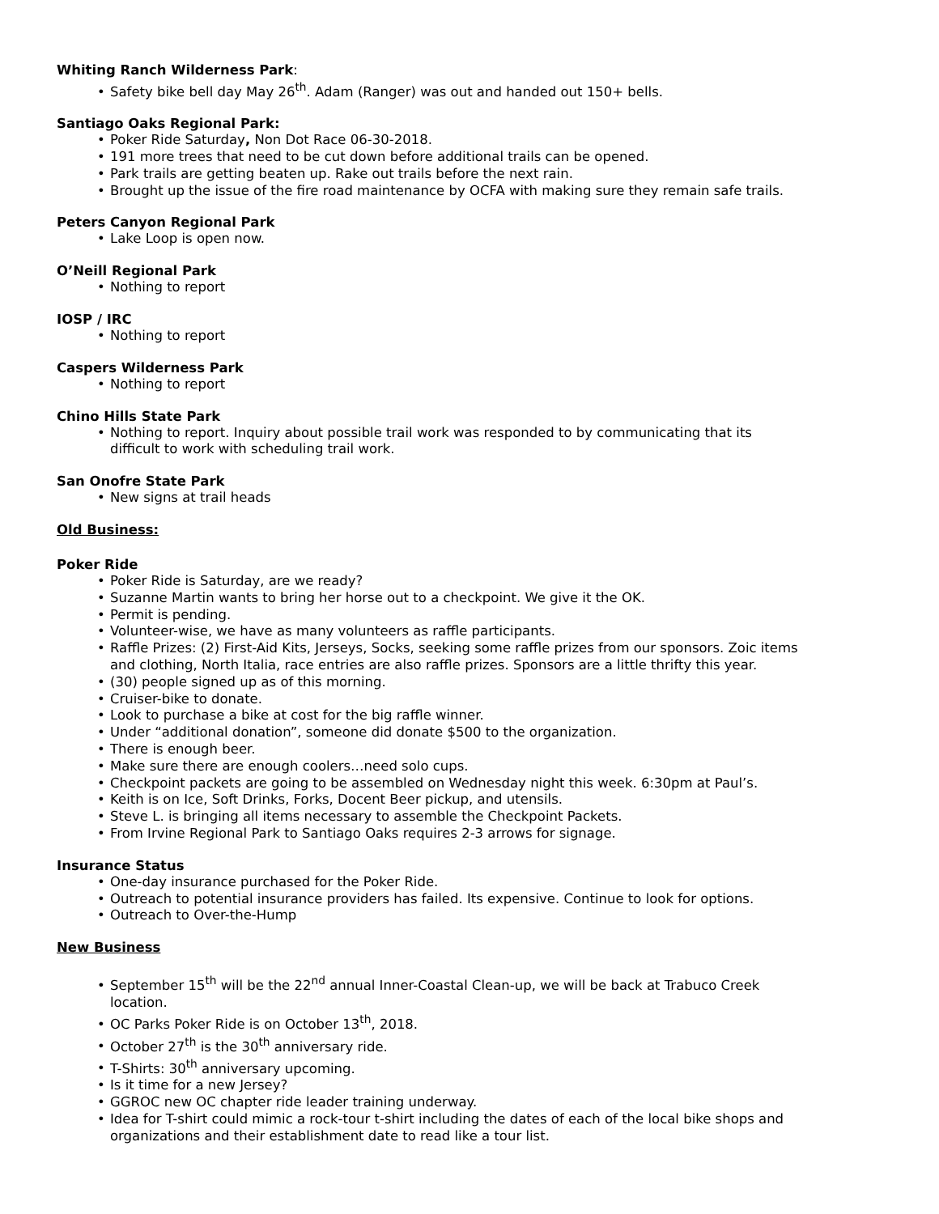Whiting Ranch Wilderness Park:
• Safety bike bell day May 26<sup>th</sup>. Adam (Ranger) was out and handed out 150+ bells.
Santiago Oaks Regional Park:
• Poker Ride Saturday, Non Dot Race 06-30-2018.
• 191 more trees that need to be cut down before additional trails can be opened.
• Park trails are getting beaten up. Rake out trails before the next rain.
• Brought up the issue of the fire road maintenance by OCFA with making sure they remain safe trails.
Peters Canyon Regional Park
• Lake Loop is open now.
O’Neill Regional Park
• Nothing to report
IOSP / IRC
• Nothing to report
Caspers Wilderness Park
• Nothing to report
Chino Hills State Park
• Nothing to report. Inquiry about possible trail work was responded to by communicating that its difficult to work with scheduling trail work.
San Onofre State Park
• New signs at trail heads
Old Business:
Poker Ride
• Poker Ride is Saturday, are we ready?
• Suzanne Martin wants to bring her horse out to a checkpoint. We give it the OK.
• Permit is pending.
• Volunteer-wise, we have as many volunteers as raffle participants.
• Raffle Prizes: (2) First-Aid Kits, Jerseys, Socks, seeking some raffle prizes from our sponsors. Zoic items and clothing, North Italia, race entries are also raffle prizes. Sponsors are a little thrifty this year.
• (30) people signed up as of this morning.
• Cruiser-bike to donate.
• Look to purchase a bike at cost for the big raffle winner.
• Under “additional donation”, someone did donate $500 to the organization.
• There is enough beer.
• Make sure there are enough coolers…need solo cups.
• Checkpoint packets are going to be assembled on Wednesday night this week. 6:30pm at Paul’s.
• Keith is on Ice, Soft Drinks, Forks, Docent Beer pickup, and utensils.
• Steve L. is bringing all items necessary to assemble the Checkpoint Packets.
• From Irvine Regional Park to Santiago Oaks requires 2-3 arrows for signage.
Insurance Status
• One-day insurance purchased for the Poker Ride.
• Outreach to potential insurance providers has failed. Its expensive. Continue to look for options.
• Outreach to Over-the-Hump
New Business
• September 15<sup>th</sup> will be the 22<sup>nd</sup> annual Inner-Coastal Clean-up, we will be back at Trabuco Creek location.
• OC Parks Poker Ride is on October 13<sup>th</sup>, 2018.
• October 27<sup>th</sup> is the 30<sup>th</sup> anniversary ride.
• T-Shirts: 30<sup>th</sup> anniversary upcoming.
• Is it time for a new Jersey?
• GGROC new OC chapter ride leader training underway.
• Idea for T-shirt could mimic a rock-tour t-shirt including the dates of each of the local bike shops and organizations and their establishment date to read like a tour list.